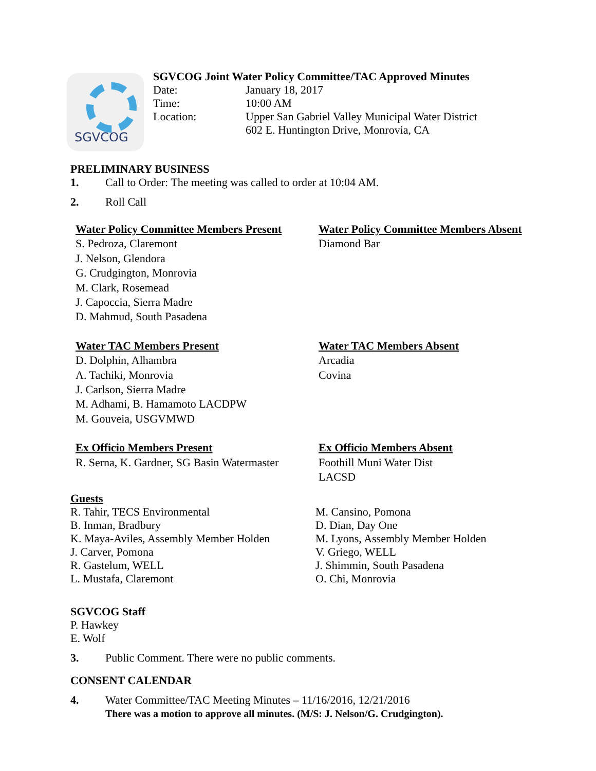SGVCOG
SGVCOG Joint Water Policy Committee/TAC Approved Minutes
Date: January 18, 2017
Time: 10:00 AM
Location: Upper San Gabriel Valley Municipal Water District
602 E. Huntington Drive, Monrovia, CA
PRELIMINARY BUSINESS
1. Call to Order: The meeting was called to order at 10:04 AM.
2. Roll Call
Water Policy Committee Members Present
S. Pedroza, Claremont
J. Nelson, Glendora
G. Crudgington, Monrovia
M. Clark, Rosemead
J. Capoccia, Sierra Madre
D. Mahmud, South Pasadena
Water Policy Committee Members Absent
Diamond Bar
Water TAC Members Present
D. Dolphin, Alhambra
A. Tachiki, Monrovia
J. Carlson, Sierra Madre
M. Adhami, B. Hamamoto LACDPW
M. Gouveia, USGVMWD
Water TAC Members Absent
Arcadia
Covina
Ex Officio Members Present
R. Serna, K. Gardner, SG Basin Watermaster
Ex Officio Members Absent
Foothill Muni Water Dist
LACSD
Guests
R. Tahir, TECS Environmental
B. Inman, Bradbury
K. Maya-Aviles, Assembly Member Holden
J. Carver, Pomona
R. Gastelum, WELL
L. Mustafa, Claremont
M. Cansino, Pomona
D. Dian, Day One
M. Lyons, Assembly Member Holden
V. Griego, WELL
J. Shimmin, South Pasadena
O. Chi, Monrovia
SGVCOG Staff
P. Hawkey
E. Wolf
3. Public Comment. There were no public comments.
CONSENT CALENDAR
4. Water Committee/TAC Meeting Minutes – 11/16/2016, 12/21/2016
There was a motion to approve all minutes. (M/S: J. Nelson/G. Crudgington).